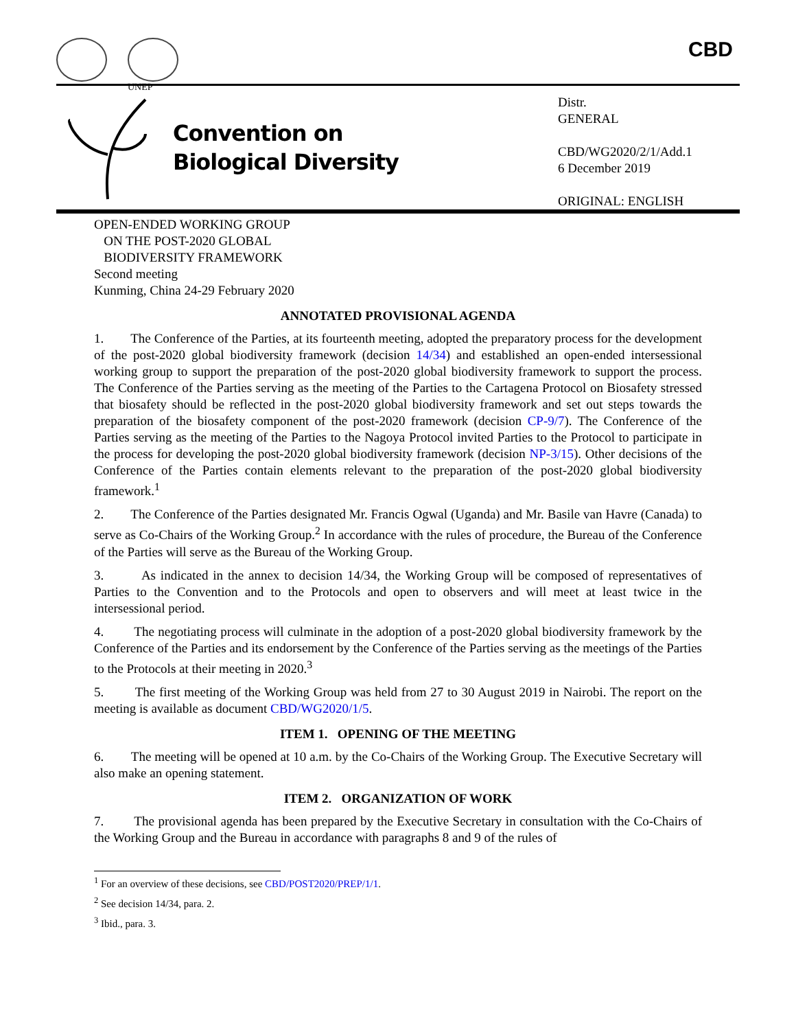UNEP
CBD
Convention on
Biological Diversity
Distr.
GENERAL
CBD/WG2020/2/1/Add.1
6 December 2019
ORIGINAL: ENGLISH
OPEN-ENDED WORKING GROUP
ON THE POST-2020 GLOBAL
BIODIVERSITY FRAMEWORK
Second meeting
Kunming, China 24-29 February 2020
ANNOTATED PROVISIONAL AGENDA
1. The Conference of the Parties, at its fourteenth meeting, adopted the preparatory process for the development of the post-2020 global biodiversity framework (decision 14/34) and established an open-ended intersessional working group to support the preparation of the post-2020 global biodiversity framework to support the process. The Conference of the Parties serving as the meeting of the Parties to the Cartagena Protocol on Biosafety stressed that biosafety should be reflected in the post-2020 global biodiversity framework and set out steps towards the preparation of the biosafety component of the post-2020 framework (decision CP-9/7). The Conference of the Parties serving as the meeting of the Parties to the Nagoya Protocol invited Parties to the Protocol to participate in the process for developing the post-2020 global biodiversity framework (decision NP-3/15). Other decisions of the Conference of the Parties contain elements relevant to the preparation of the post-2020 global biodiversity framework.<sup>1</sup>
2. The Conference of the Parties designated Mr. Francis Ogwal (Uganda) and Mr. Basile van Havre (Canada) to serve as Co-Chairs of the Working Group.<sup>2</sup> In accordance with the rules of procedure, the Bureau of the Conference of the Parties will serve as the Bureau of the Working Group.
3. As indicated in the annex to decision 14/34, the Working Group will be composed of representatives of Parties to the Convention and to the Protocols and open to observers and will meet at least twice in the intersessional period.
4. The negotiating process will culminate in the adoption of a post-2020 global biodiversity framework by the Conference of the Parties and its endorsement by the Conference of the Parties serving as the meetings of the Parties to the Protocols at their meeting in 2020.<sup>3</sup>
5. The first meeting of the Working Group was held from 27 to 30 August 2019 in Nairobi. The report on the meeting is available as document CBD/WG2020/1/5.
ITEM 1. OPENING OF THE MEETING
6. The meeting will be opened at 10 a.m. by the Co-Chairs of the Working Group. The Executive Secretary will also make an opening statement.
ITEM 2. ORGANIZATION OF WORK
7. The provisional agenda has been prepared by the Executive Secretary in consultation with the Co-Chairs of the Working Group and the Bureau in accordance with paragraphs 8 and 9 of the rules of
<sup>1</sup> For an overview of these decisions, see CBD/POST2020/PREP/1/1.
<sup>2</sup> See decision 14/34, para. 2.
<sup>3</sup> Ibid., para. 3.